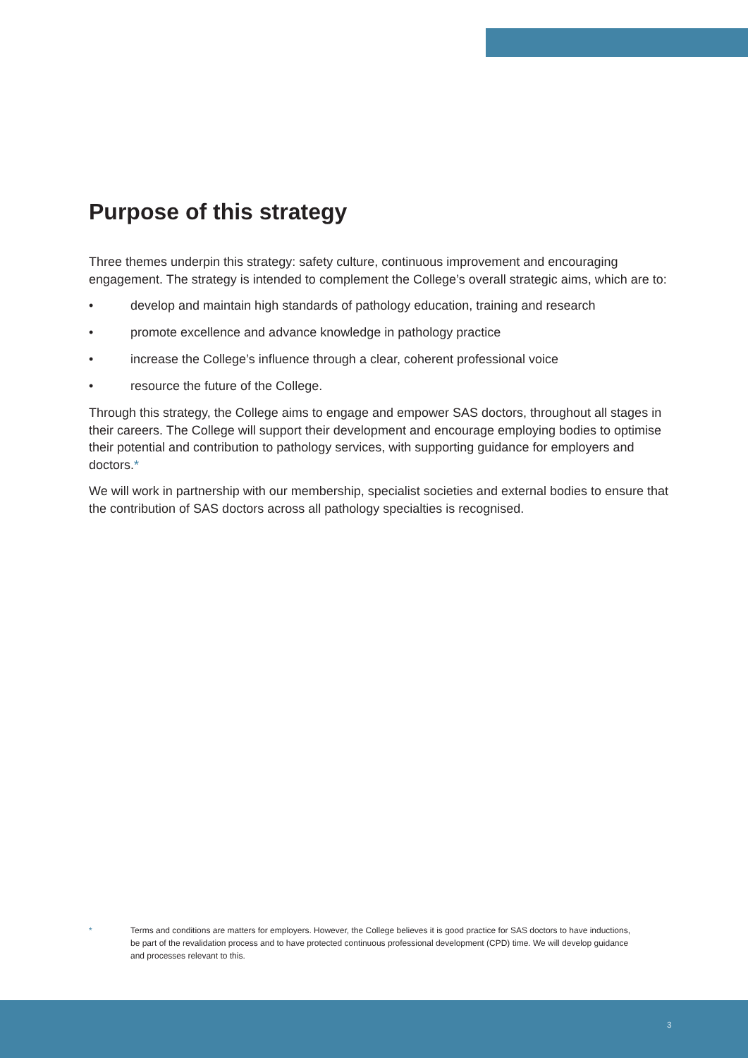Purpose of this strategy
Three themes underpin this strategy: safety culture, continuous improvement and encouraging engagement. The strategy is intended to complement the College’s overall strategic aims, which are to:
• develop and maintain high standards of pathology education, training and research
• promote excellence and advance knowledge in pathology practice
• increase the College’s influence through a clear, coherent professional voice
• resource the future of the College.
Through this strategy, the College aims to engage and empower SAS doctors, throughout all stages in their careers. The College will support their development and encourage employing bodies to optimise their potential and contribution to pathology services, with supporting guidance for employers and doctors.*
We will work in partnership with our membership, specialist societies and external bodies to ensure that the contribution of SAS doctors across all pathology specialties is recognised.
* Terms and conditions are matters for employers. However, the College believes it is good practice for SAS doctors to have inductions, be part of the revalidation process and to have protected continuous professional development (CPD) time. We will develop guidance and processes relevant to this.
3